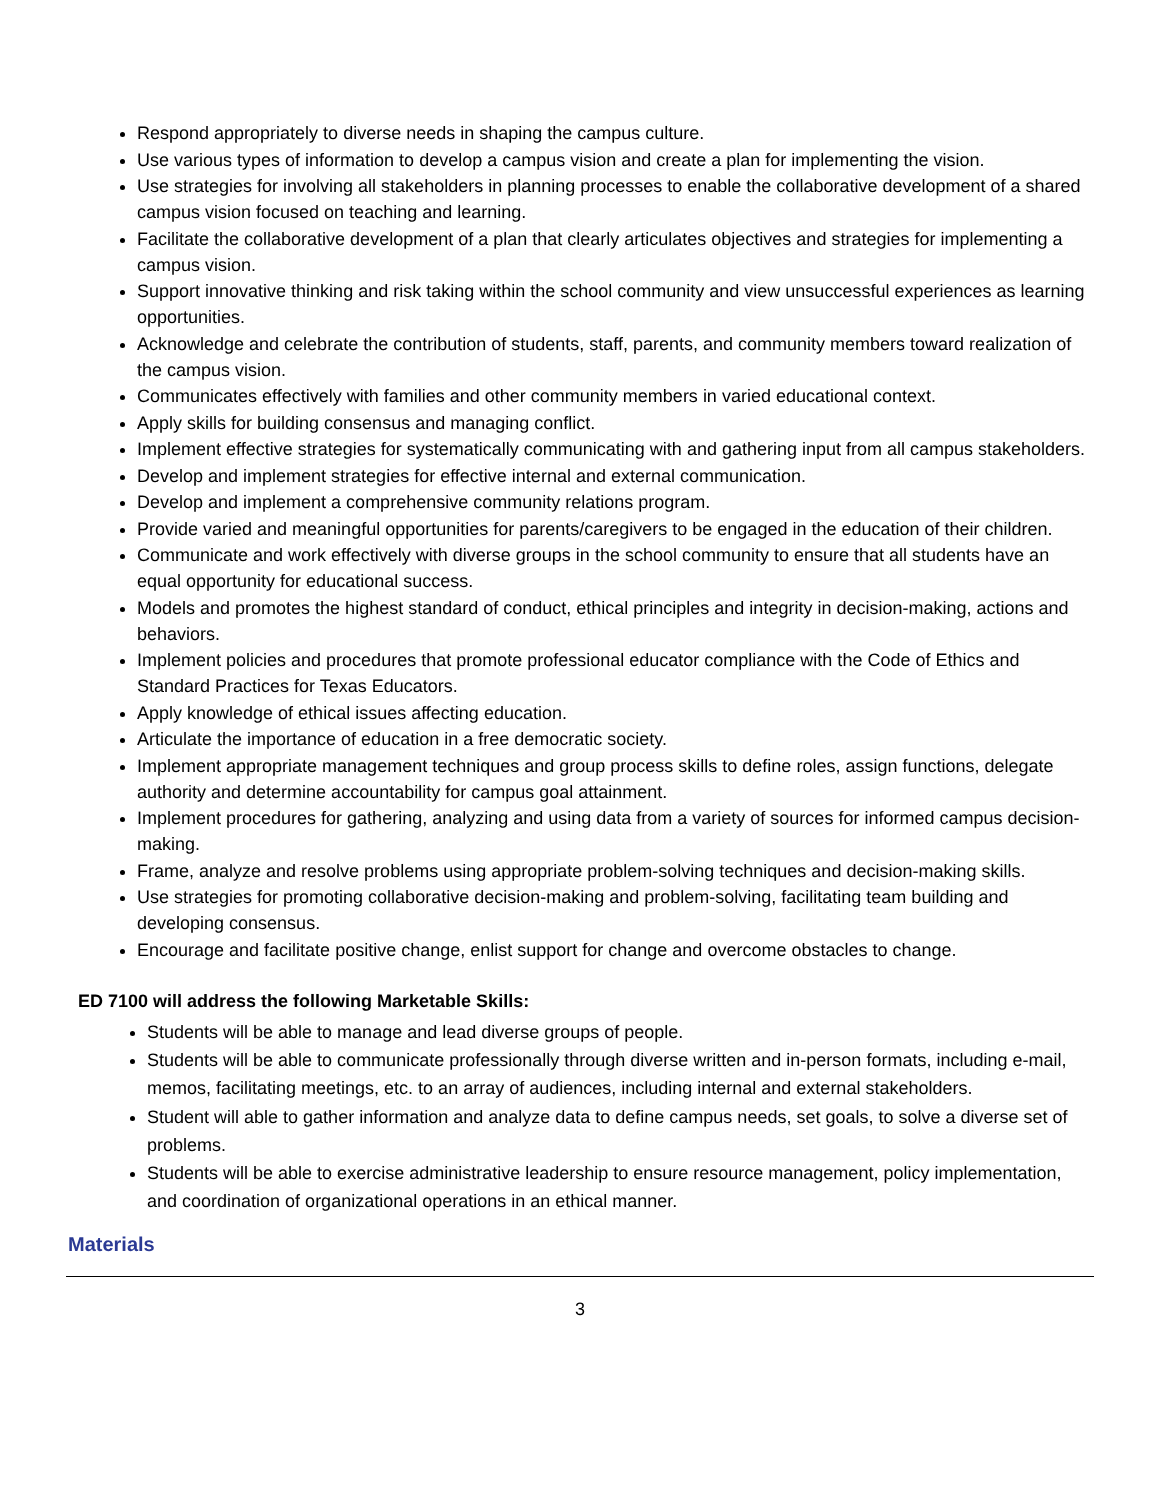Respond appropriately to diverse needs in shaping the campus culture.
Use various types of information to develop a campus vision and create a plan for implementing the vision.
Use strategies for involving all stakeholders in planning processes to enable the collaborative development of a shared campus vision focused on teaching and learning.
Facilitate the collaborative development of a plan that clearly articulates objectives and strategies for implementing a campus vision.
Support innovative thinking and risk taking within the school community and view unsuccessful experiences as learning opportunities.
Acknowledge and celebrate the contribution of students, staff, parents, and community members toward realization of the campus vision.
Communicates effectively with families and other community members in varied educational context.
Apply skills for building consensus and managing conflict.
Implement effective strategies for systematically communicating with and gathering input from all campus stakeholders.
Develop and implement strategies for effective internal and external communication.
Develop and implement a comprehensive community relations program.
Provide varied and meaningful opportunities for parents/caregivers to be engaged in the education of their children.
Communicate and work effectively with diverse groups in the school community to ensure that all students have an equal opportunity for educational success.
Models and promotes the highest standard of conduct, ethical principles and integrity in decision-making, actions and behaviors.
Implement policies and procedures that promote professional educator compliance with the Code of Ethics and Standard Practices for Texas Educators.
Apply knowledge of ethical issues affecting education.
Articulate the importance of education in a free democratic society.
Implement appropriate management techniques and group process skills to define roles, assign functions, delegate authority and determine accountability for campus goal attainment.
Implement procedures for gathering, analyzing and using data from a variety of sources for informed campus decision-making.
Frame, analyze and resolve problems using appropriate problem-solving techniques and decision-making skills.
Use strategies for promoting collaborative decision-making and problem-solving, facilitating team building and developing consensus.
Encourage and facilitate positive change, enlist support for change and overcome obstacles to change.
ED 7100 will address the following Marketable Skills:
Students will be able to manage and lead diverse groups of people.
Students will be able to communicate professionally through diverse written and in-person formats, including e-mail, memos, facilitating meetings, etc. to an array of audiences, including internal and external stakeholders.
Student will able to gather information and analyze data to define campus needs, set goals, to solve a diverse set of problems.
Students will be able to exercise administrative leadership to ensure resource management, policy implementation, and coordination of organizational operations in an ethical manner.
Materials
3